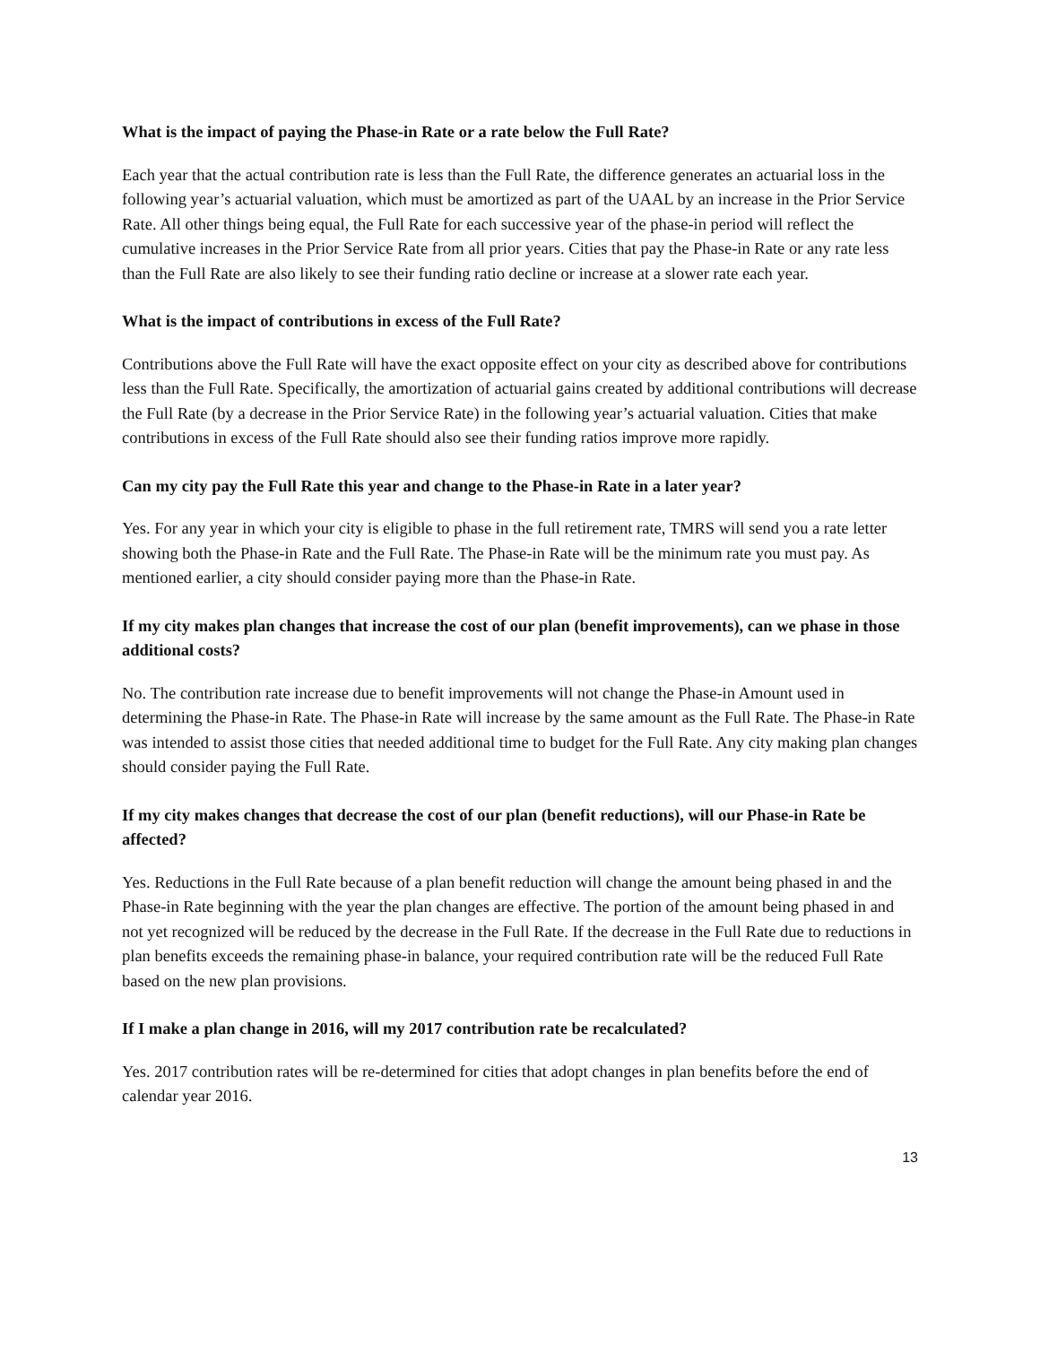What is the impact of paying the Phase-in Rate or a rate below the Full Rate?
Each year that the actual contribution rate is less than the Full Rate, the difference generates an actuarial loss in the following year’s actuarial valuation, which must be amortized as part of the UAAL by an increase in the Prior Service Rate. All other things being equal, the Full Rate for each successive year of the phase-in period will reflect the cumulative increases in the Prior Service Rate from all prior years. Cities that pay the Phase-in Rate or any rate less than the Full Rate are also likely to see their funding ratio decline or increase at a slower rate each year.
What is the impact of contributions in excess of the Full Rate?
Contributions above the Full Rate will have the exact opposite effect on your city as described above for contributions less than the Full Rate. Specifically, the amortization of actuarial gains created by additional contributions will decrease the Full Rate (by a decrease in the Prior Service Rate) in the following year’s actuarial valuation. Cities that make contributions in excess of the Full Rate should also see their funding ratios improve more rapidly.
Can my city pay the Full Rate this year and change to the Phase-in Rate in a later year?
Yes. For any year in which your city is eligible to phase in the full retirement rate, TMRS will send you a rate letter showing both the Phase-in Rate and the Full Rate. The Phase-in Rate will be the minimum rate you must pay. As mentioned earlier, a city should consider paying more than the Phase-in Rate.
If my city makes plan changes that increase the cost of our plan (benefit improvements), can we phase in those additional costs?
No. The contribution rate increase due to benefit improvements will not change the Phase-in Amount used in determining the Phase-in Rate. The Phase-in Rate will increase by the same amount as the Full Rate. The Phase-in Rate was intended to assist those cities that needed additional time to budget for the Full Rate. Any city making plan changes should consider paying the Full Rate.
If my city makes changes that decrease the cost of our plan (benefit reductions), will our Phase-in Rate be affected?
Yes. Reductions in the Full Rate because of a plan benefit reduction will change the amount being phased in and the Phase-in Rate beginning with the year the plan changes are effective. The portion of the amount being phased in and not yet recognized will be reduced by the decrease in the Full Rate. If the decrease in the Full Rate due to reductions in plan benefits exceeds the remaining phase-in balance, your required contribution rate will be the reduced Full Rate based on the new plan provisions.
If I make a plan change in 2016, will my 2017 contribution rate be recalculated?
Yes. 2017 contribution rates will be re-determined for cities that adopt changes in plan benefits before the end of calendar year 2016.
13